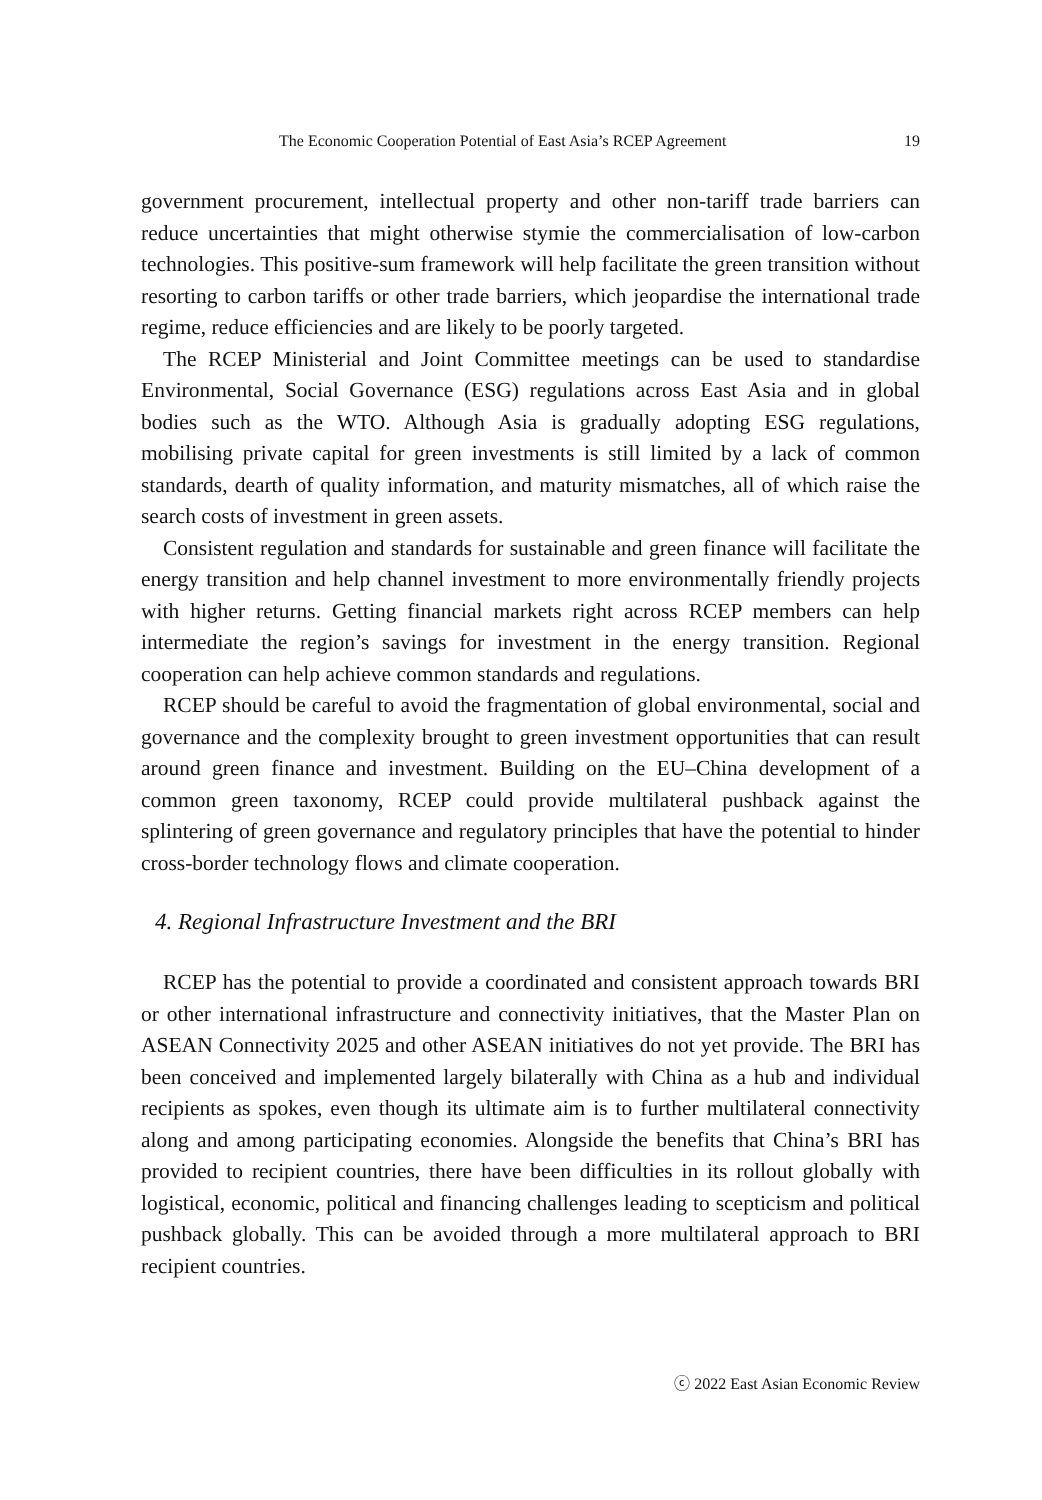The Economic Cooperation Potential of East Asia’s RCEP Agreement 19
government procurement, intellectual property and other non-tariff trade barriers can reduce uncertainties that might otherwise stymie the commercialisation of low-carbon technologies. This positive-sum framework will help facilitate the green transition without resorting to carbon tariffs or other trade barriers, which jeopardise the international trade regime, reduce efficiencies and are likely to be poorly targeted.
The RCEP Ministerial and Joint Committee meetings can be used to standardise Environmental, Social Governance (ESG) regulations across East Asia and in global bodies such as the WTO. Although Asia is gradually adopting ESG regulations, mobilising private capital for green investments is still limited by a lack of common standards, dearth of quality information, and maturity mismatches, all of which raise the search costs of investment in green assets.
Consistent regulation and standards for sustainable and green finance will facilitate the energy transition and help channel investment to more environmentally friendly projects with higher returns. Getting financial markets right across RCEP members can help intermediate the region’s savings for investment in the energy transition. Regional cooperation can help achieve common standards and regulations.
RCEP should be careful to avoid the fragmentation of global environmental, social and governance and the complexity brought to green investment opportunities that can result around green finance and investment. Building on the EU–China development of a common green taxonomy, RCEP could provide multilateral pushback against the splintering of green governance and regulatory principles that have the potential to hinder cross-border technology flows and climate cooperation.
4. Regional Infrastructure Investment and the BRI
RCEP has the potential to provide a coordinated and consistent approach towards BRI or other international infrastructure and connectivity initiatives, that the Master Plan on ASEAN Connectivity 2025 and other ASEAN initiatives do not yet provide. The BRI has been conceived and implemented largely bilaterally with China as a hub and individual recipients as spokes, even though its ultimate aim is to further multilateral connectivity along and among participating economies. Alongside the benefits that China’s BRI has provided to recipient countries, there have been difficulties in its rollout globally with logistical, economic, political and financing challenges leading to scepticism and political pushback globally. This can be avoided through a more multilateral approach to BRI recipient countries.
ⓒ 2022 East Asian Economic Review